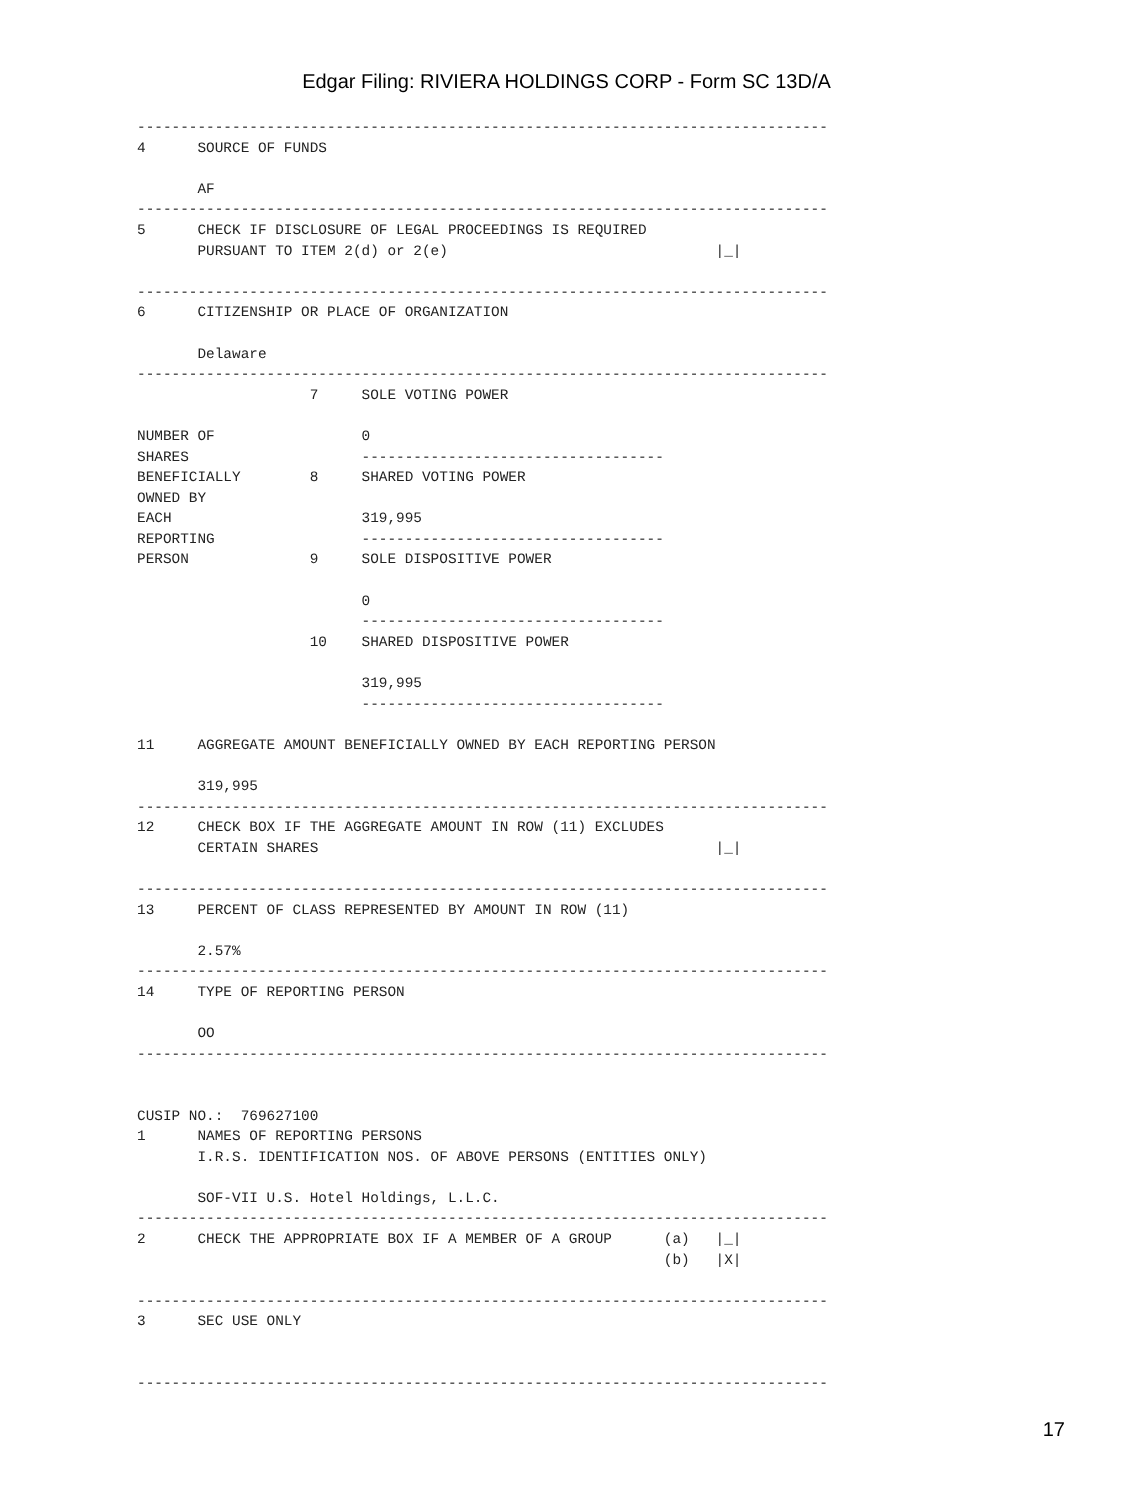Edgar Filing: RIVIERA HOLDINGS CORP - Form SC 13D/A
--------------------------------------------------------------------------------
4      SOURCE OF FUNDS

       AF
--------------------------------------------------------------------------------
5      CHECK IF DISCLOSURE OF LEGAL PROCEEDINGS IS REQUIRED
       PURSUANT TO ITEM 2(d) or 2(e)                               |_|

--------------------------------------------------------------------------------
6      CITIZENSHIP OR PLACE OF ORGANIZATION

       Delaware
--------------------------------------------------------------------------------
                    7     SOLE VOTING POWER

NUMBER OF                 0
SHARES                    -----------------------------------
BENEFICIALLY        8     SHARED VOTING POWER
OWNED BY
EACH                      319,995
REPORTING                 -----------------------------------
PERSON              9     SOLE DISPOSITIVE POWER

                          0
                          -----------------------------------
                    10    SHARED DISPOSITIVE POWER

                          319,995
                          -----------------------------------

11     AGGREGATE AMOUNT BENEFICIALLY OWNED BY EACH REPORTING PERSON

       319,995
--------------------------------------------------------------------------------
12     CHECK BOX IF THE AGGREGATE AMOUNT IN ROW (11) EXCLUDES
       CERTAIN SHARES                                              |_|

--------------------------------------------------------------------------------
13     PERCENT OF CLASS REPRESENTED BY AMOUNT IN ROW (11)

       2.57%
--------------------------------------------------------------------------------
14     TYPE OF REPORTING PERSON

       OO
--------------------------------------------------------------------------------


CUSIP NO.:  769627100
1      NAMES OF REPORTING PERSONS
       I.R.S. IDENTIFICATION NOS. OF ABOVE PERSONS (ENTITIES ONLY)

       SOF-VII U.S. Hotel Holdings, L.L.C.
--------------------------------------------------------------------------------
2      CHECK THE APPROPRIATE BOX IF A MEMBER OF A GROUP      (a)   |_|
                                                             (b)   |X|

--------------------------------------------------------------------------------
3      SEC USE ONLY


--------------------------------------------------------------------------------
17